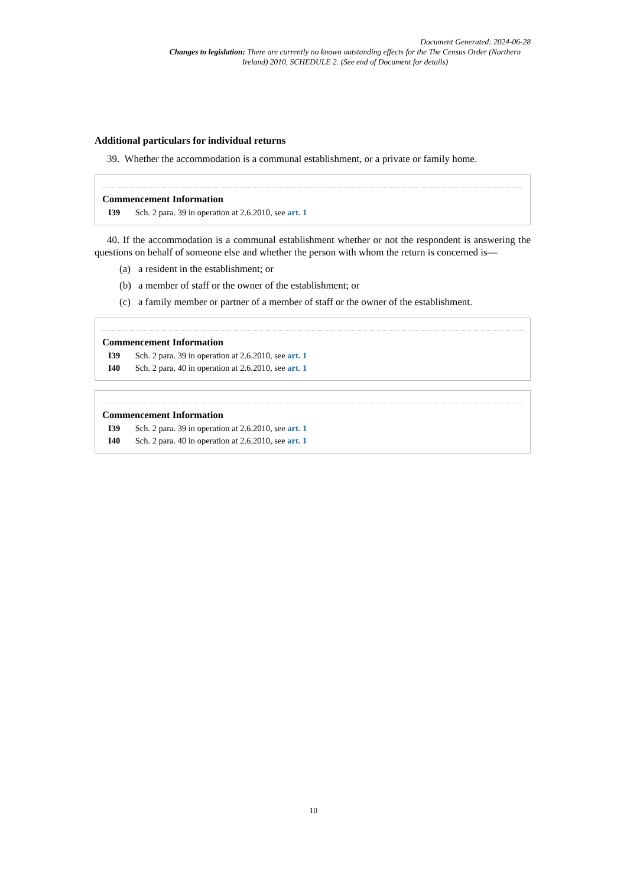Document Generated: 2024-06-28
Changes to legislation: There are currently no known outstanding effects for the The Census Order (Northern Ireland) 2010, SCHEDULE 2. (See end of Document for details)
Additional particulars for individual returns
39. Whether the accommodation is a communal establishment, or a private or family home.
Commencement Information
I39 Sch. 2 para. 39 in operation at 2.6.2010, see art. 1
40. If the accommodation is a communal establishment whether or not the respondent is answering the questions on behalf of someone else and whether the person with whom the return is concerned is—
(a) a resident in the establishment; or
(b) a member of staff or the owner of the establishment; or
(c) a family member or partner of a member of staff or the owner of the establishment.
Commencement Information
I39 Sch. 2 para. 39 in operation at 2.6.2010, see art. 1
I40 Sch. 2 para. 40 in operation at 2.6.2010, see art. 1
Commencement Information
I39 Sch. 2 para. 39 in operation at 2.6.2010, see art. 1
I40 Sch. 2 para. 40 in operation at 2.6.2010, see art. 1
10